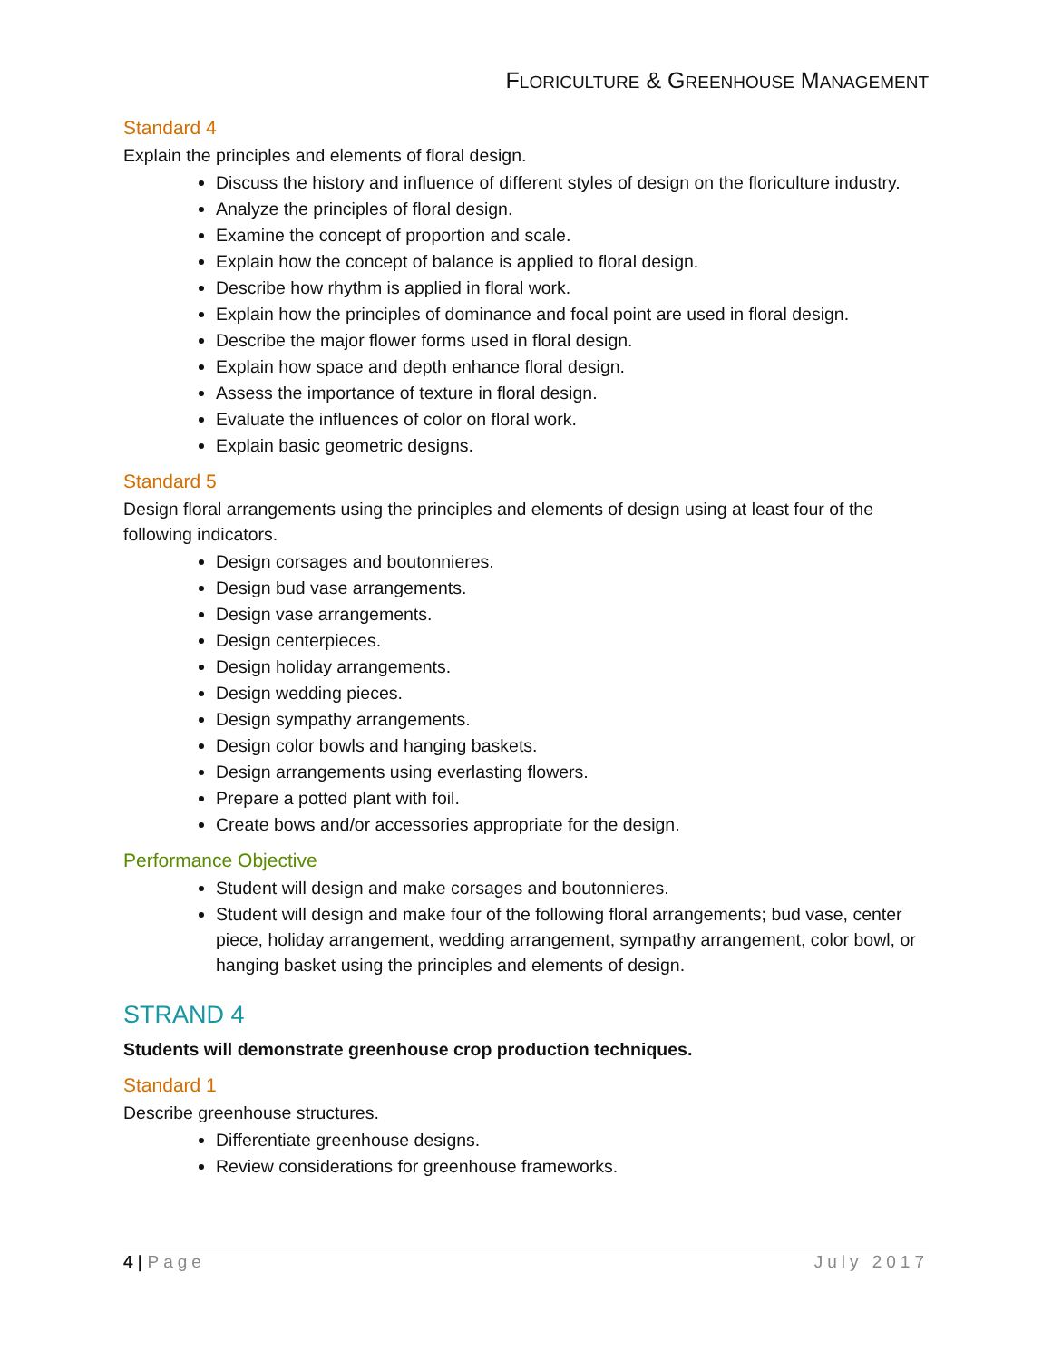FLORICULTURE & GREENHOUSE MANAGEMENT
Standard 4
Explain the principles and elements of floral design.
Discuss the history and influence of different styles of design on the floriculture industry.
Analyze the principles of floral design.
Examine the concept of proportion and scale.
Explain how the concept of balance is applied to floral design.
Describe how rhythm is applied in floral work.
Explain how the principles of dominance and focal point are used in floral design.
Describe the major flower forms used in floral design.
Explain how space and depth enhance floral design.
Assess the importance of texture in floral design.
Evaluate the influences of color on floral work.
Explain basic geometric designs.
Standard 5
Design floral arrangements using the principles and elements of design using at least four of the following indicators.
Design corsages and boutonnieres.
Design bud vase arrangements.
Design vase arrangements.
Design centerpieces.
Design holiday arrangements.
Design wedding pieces.
Design sympathy arrangements.
Design color bowls and hanging baskets.
Design arrangements using everlasting flowers.
Prepare a potted plant with foil.
Create bows and/or accessories appropriate for the design.
Performance Objective
Student will design and make corsages and boutonnieres.
Student will design and make four of the following floral arrangements; bud vase, center piece, holiday arrangement, wedding arrangement, sympathy arrangement, color bowl, or hanging basket using the principles and elements of design.
STRAND 4
Students will demonstrate greenhouse crop production techniques.
Standard 1
Describe greenhouse structures.
Differentiate greenhouse designs.
Review considerations for greenhouse frameworks.
4 | Page July 2017